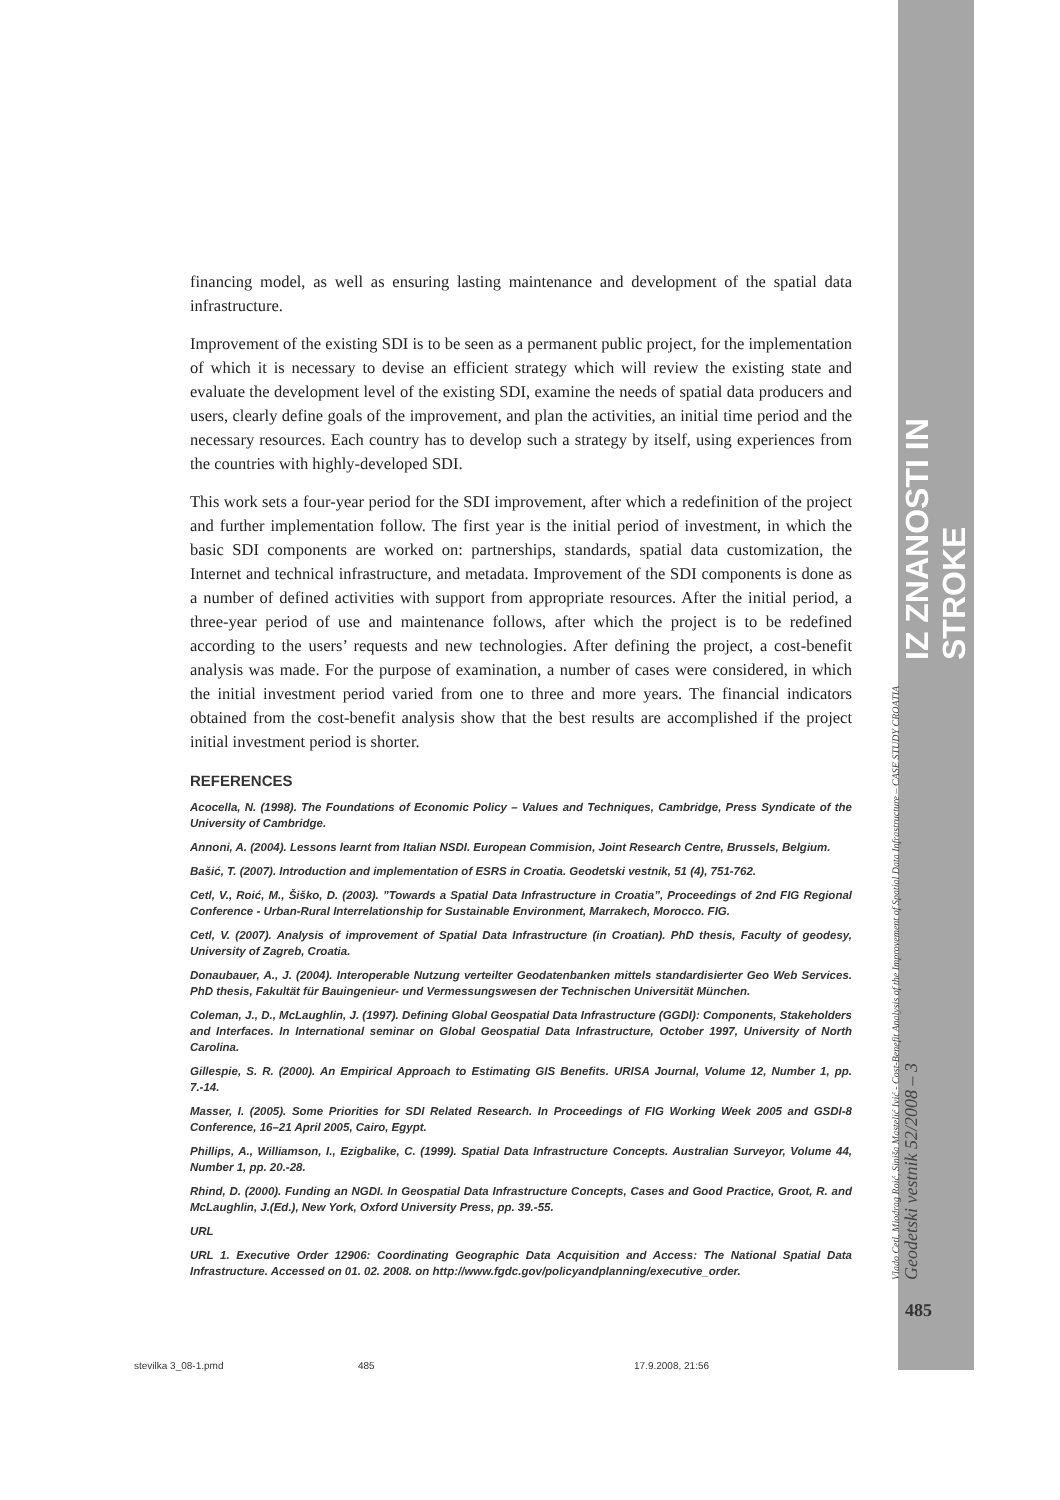financing model, as well as ensuring lasting maintenance and development of the spatial data infrastructure.
Improvement of the existing SDI is to be seen as a permanent public project, for the implementation of which it is necessary to devise an efficient strategy which will review the existing state and evaluate the development level of the existing SDI, examine the needs of spatial data producers and users, clearly define goals of the improvement, and plan the activities, an initial time period and the necessary resources. Each country has to develop such a strategy by itself, using experiences from the countries with highly-developed SDI.
This work sets a four-year period for the SDI improvement, after which a redefinition of the project and further implementation follow. The first year is the initial period of investment, in which the basic SDI components are worked on: partnerships, standards, spatial data customization, the Internet and technical infrastructure, and metadata. Improvement of the SDI components is done as a number of defined activities with support from appropriate resources. After the initial period, a three-year period of use and maintenance follows, after which the project is to be redefined according to the users’ requests and new technologies. After defining the project, a cost-benefit analysis was made. For the purpose of examination, a number of cases were considered, in which the initial investment period varied from one to three and more years. The financial indicators obtained from the cost-benefit analysis show that the best results are accomplished if the project initial investment period is shorter.
REFERENCES
Acocella, N. (1998). The Foundations of Economic Policy – Values and Techniques, Cambridge, Press Syndicate of the University of Cambridge.
Annoni, A. (2004). Lessons learnt from Italian NSDI. European Commision, Joint Research Centre, Brussels, Belgium.
Bašić, T. (2007). Introduction and implementation of ESRS in Croatia. Geodetski vestnik, 51 (4), 751-762.
Cetl, V., Roić, M., Šiško, D. (2003). ”Towards a Spatial Data Infrastructure in Croatia”, Proceedings of 2nd FIG Regional Conference - Urban-Rural Interrelationship for Sustainable Environment, Marrakech, Morocco. FIG.
Cetl, V. (2007). Analysis of improvement of Spatial Data Infrastructure (in Croatian). PhD thesis, Faculty of geodesy, University of Zagreb, Croatia.
Donaubauer, A., J. (2004). Interoperable Nutzung verteilter Geodatenbanken mittels standardisierter Geo Web Services. PhD thesis, Fakultät für Bauingenieur- und Vermessungswesen der Technischen Universität München.
Coleman, J., D., McLaughlin, J. (1997). Defining Global Geospatial Data Infrastructure (GGDI): Components, Stakeholders and Interfaces. In International seminar on Global Geospatial Data Infrastructure, October 1997, University of North Carolina.
Gillespie, S. R. (2000). An Empirical Approach to Estimating GIS Benefits. URISA Journal, Volume 12, Number 1, pp. 7.-14.
Masser, I. (2005). Some Priorities for SDI Related Research. In Proceedings of FIG Working Week 2005 and GSDI-8 Conference, 16–21 April 2005, Cairo, Egypt.
Phillips, A., Williamson, I., Ezigbalike, C. (1999). Spatial Data Infrastructure Concepts. Australian Surveyor, Volume 44, Number 1, pp. 20.-28.
Rhind, D. (2000). Funding an NGDI. In Geospatial Data Infrastructure Concepts, Cases and Good Practice, Groot, R. and McLaughlin, J.(Ed.), New York, Oxford University Press, pp. 39.-55.
URL
URL 1. Executive Order 12906: Coordinating Geographic Data Acquisition and Access: The National Spatial Data Infrastructure. Accessed on 01. 02. 2008. on http://www.fgdc.gov/policyandplanning/executive_order.
IZ ZNANOSTI IN STROKE
Vlado Cetl, Miodrag Roić, Siniša Mastelić Ivić - Cost-Benefit Analysis of the Improvement of Spatial Data Infrastructure – CASE STUDY CROATIA Geodetski vestnik 52/2008 – 3
485
stevilka 3_08-1.pmd 485 17.9.2008, 21:56